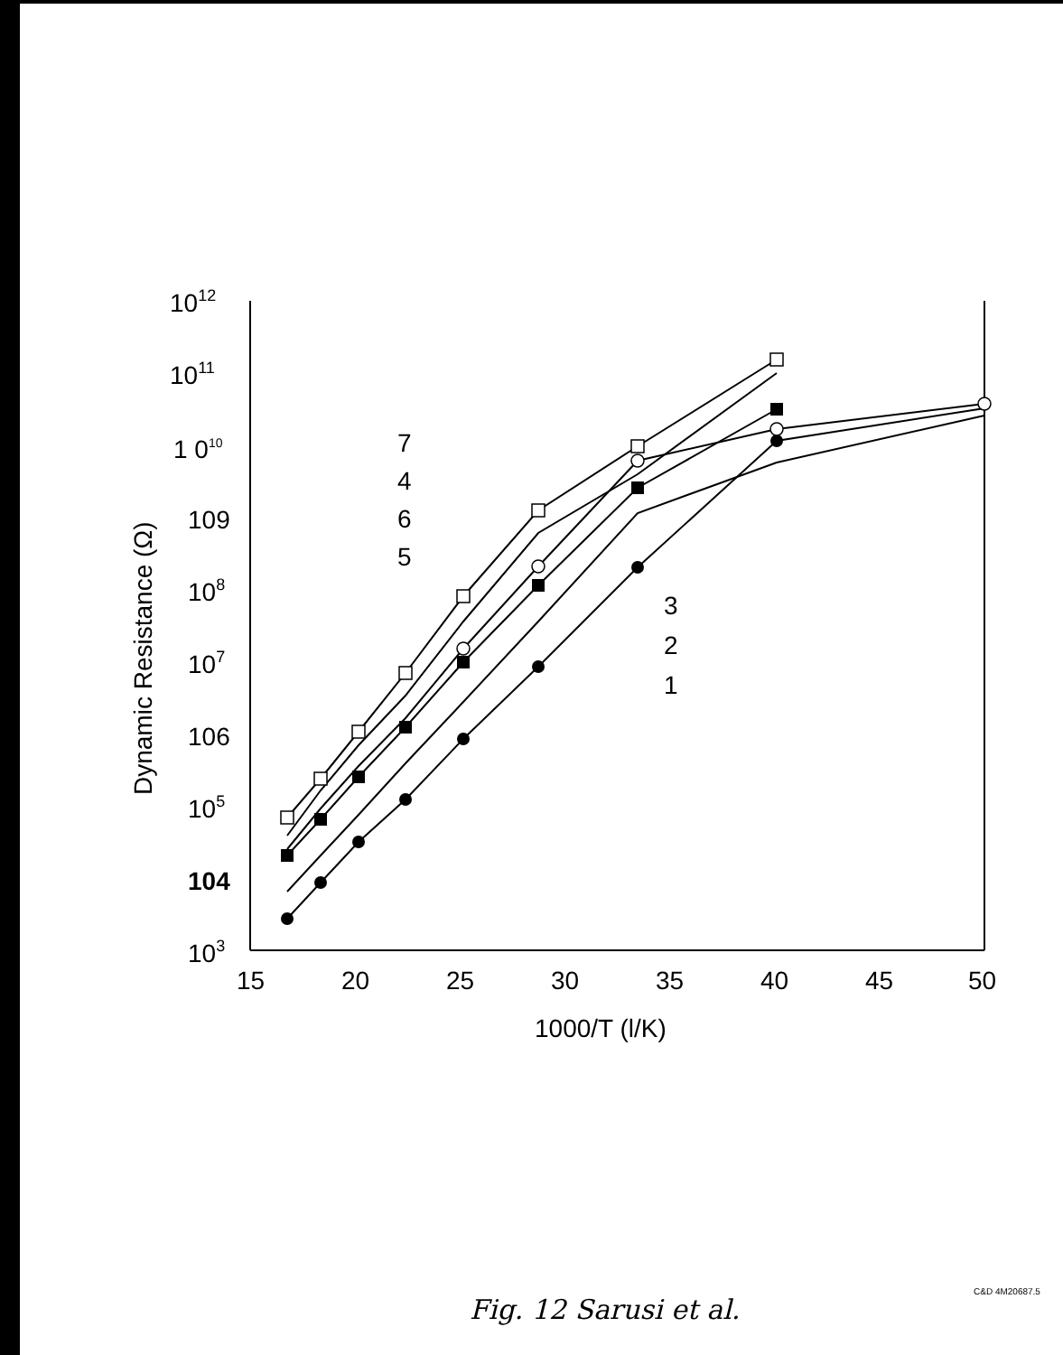1012
1011
1 010
109
108
107
106
105
104
103
15
20
25
30
35
40
45
50
1000/T (l/K)
7
4
6
5
3
2
1
Dynamic Resistance (Ω)
C&D 4M20687.5
Fig. 12 Sarusi et al.